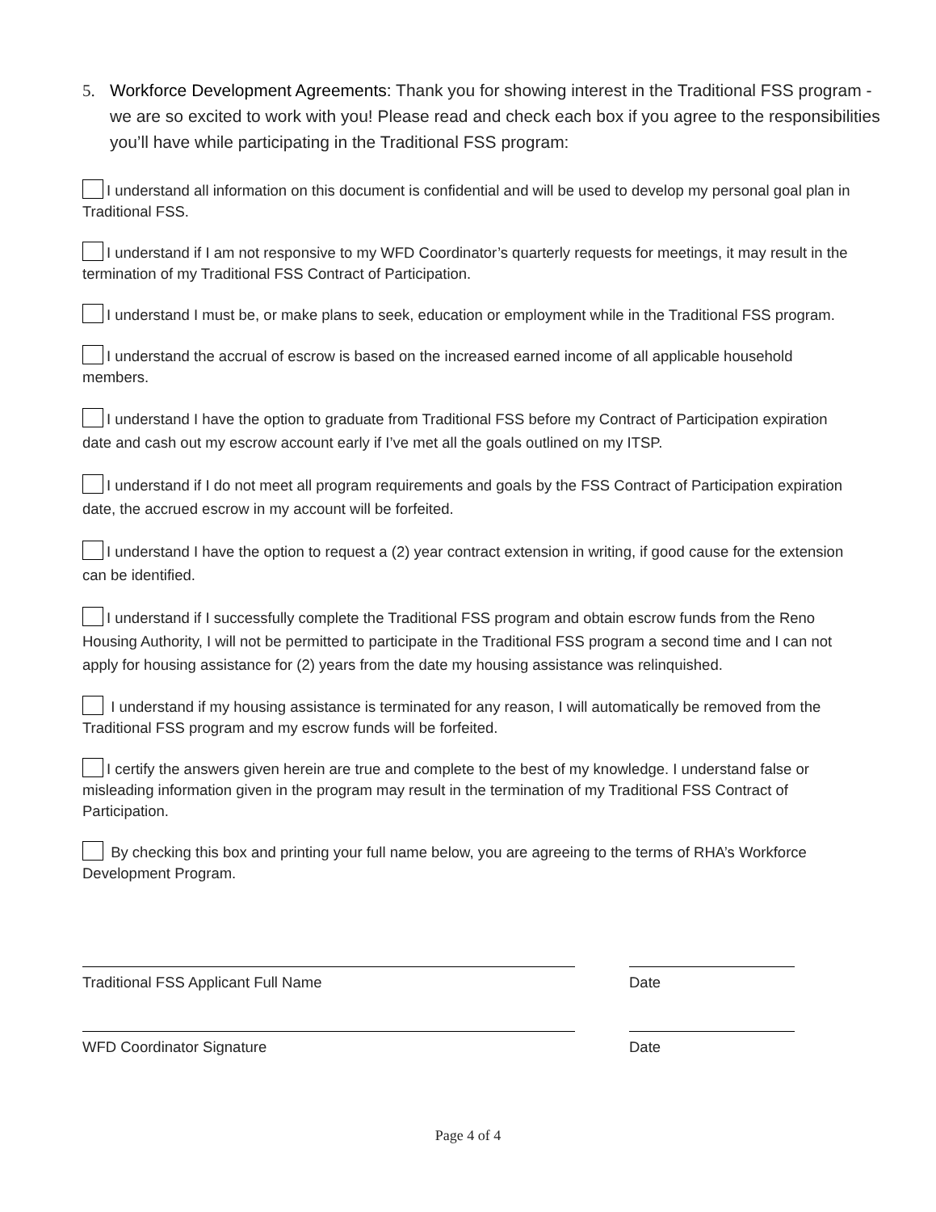5. Workforce Development Agreements: Thank you for showing interest in the Traditional FSS program - we are so excited to work with you! Please read and check each box if you agree to the responsibilities you’ll have while participating in the Traditional FSS program:
I understand all information on this document is confidential and will be used to develop my personal goal plan in Traditional FSS.
I understand if I am not responsive to my WFD Coordinator’s quarterly requests for meetings, it may result in the termination of my Traditional FSS Contract of Participation.
I understand I must be, or make plans to seek, education or employment while in the Traditional FSS program.
I understand the accrual of escrow is based on the increased earned income of all applicable household members.
I understand I have the option to graduate from Traditional FSS before my Contract of Participation expiration date and cash out my escrow account early if I’ve met all the goals outlined on my ITSP.
I understand if I do not meet all program requirements and goals by the FSS Contract of Participation expiration date, the accrued escrow in my account will be forfeited.
I understand I have the option to request a (2) year contract extension in writing, if good cause for the extension can be identified.
I understand if I successfully complete the Traditional FSS program and obtain escrow funds from the Reno Housing Authority, I will not be permitted to participate in the Traditional FSS program a second time and I can not apply for housing assistance for (2) years from the date my housing assistance was relinquished.
I understand if my housing assistance is terminated for any reason, I will automatically be removed from the Traditional FSS program and my escrow funds will be forfeited.
I certify the answers given herein are true and complete to the best of my knowledge. I understand false or misleading information given in the program may result in the termination of my Traditional FSS Contract of Participation.
By checking this box and printing your full name below, you are agreeing to the terms of RHA’s Workforce Development Program.
Traditional FSS Applicant Full Name Date
WFD Coordinator Signature Date
Page 4 of 4